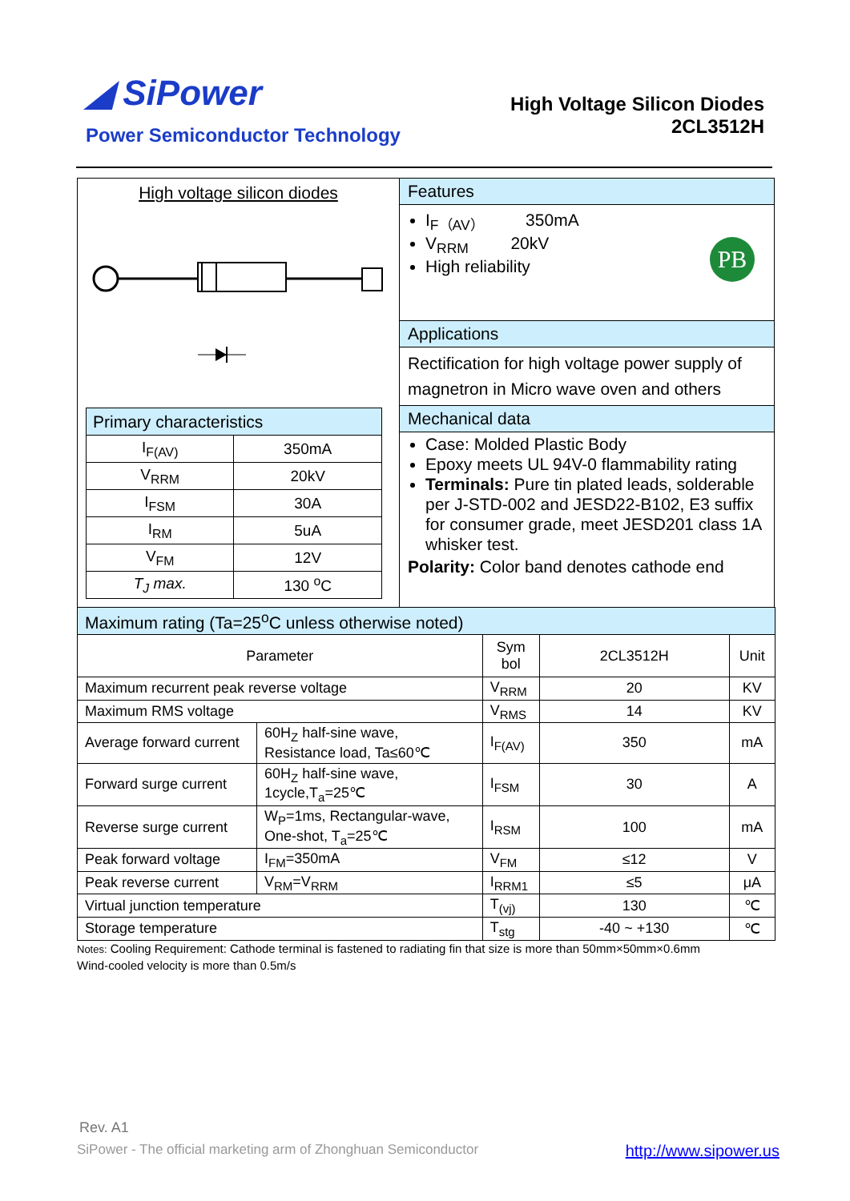◢ SiPower
Power Semiconductor Technology
High Voltage Silicon Diodes
2CL3512H
High voltage silicon diodes
| Primary characteristics | |
| I<sub>F(AV)</sub> | 350mA |
| V<sub>RRM</sub> | 20kV |
| I<sub>FSM</sub> | 30A |
| I<sub>RM</sub> | 5uA |
| V<sub>FM</sub> | 12V |
| T<sub>J</sub> max. | 130 <sup>o</sup>C |
Features
I<sub>F（AV）</sub> 350mA
V<sub>RRM</sub> 20kV
High reliability
PB
Applications
Rectification for high voltage power supply of magnetron in Micro wave oven and others
Mechanical data
Case: Molded Plastic Body
Epoxy meets UL 94V-0 flammability rating
Terminals: Pure tin plated leads, solderable per J-STD-002 and JESD22-B102, E3 suffix for consumer grade, meet JESD201 class 1A whisker test.
Polarity: Color band denotes cathode end
| Maximum rating (Ta=25<sup>o</sup>C unless otherwise noted) | | | | |
| Parameter | | Sym bol | 2CL3512H | Unit |
| Maximum recurrent peak reverse voltage | | V<sub>RRM</sub> | 20 | KV |
| Maximum RMS voltage | | V<sub>RMS</sub> | 14 | KV |
| Average forward current | 60H<sub>Z</sub> half-sine wave, Resistance load, Ta≤60℃ | I<sub>F(AV)</sub> | 350 | mA |
| Forward surge current | 60H<sub>Z</sub> half-sine wave, 1cycle,T<sub>a</sub>=25℃ | I<sub>FSM</sub> | 30 | A |
| Reverse surge current | W<sub>P</sub>=1ms, Rectangular-wave, One-shot, T<sub>a</sub>=25℃ | I<sub>RSM</sub> | 100 | mA |
| Peak forward voltage | I<sub>FM</sub>=350mA | V<sub>FM</sub> | ≤12 | V |
| Peak reverse current | V<sub>RM</sub>=V<sub>RRM</sub> | I<sub>RRM1</sub> | ≤5 | μA |
| Virtual junction temperature | | T<sub>(vj)</sub> | 130 | ℃ |
| Storage temperature | | T<sub>stg</sub> | -40 ~ +130 | ℃ |
Notes: Cooling Requirement: Cathode terminal is fastened to radiating fin that size is more than 50mm×50mm×0.6mm
Wind-cooled velocity is more than 0.5m/s
Rev. A1
SiPower - The official marketing arm of Zhonghuan Semiconductor http://www.sipower.us